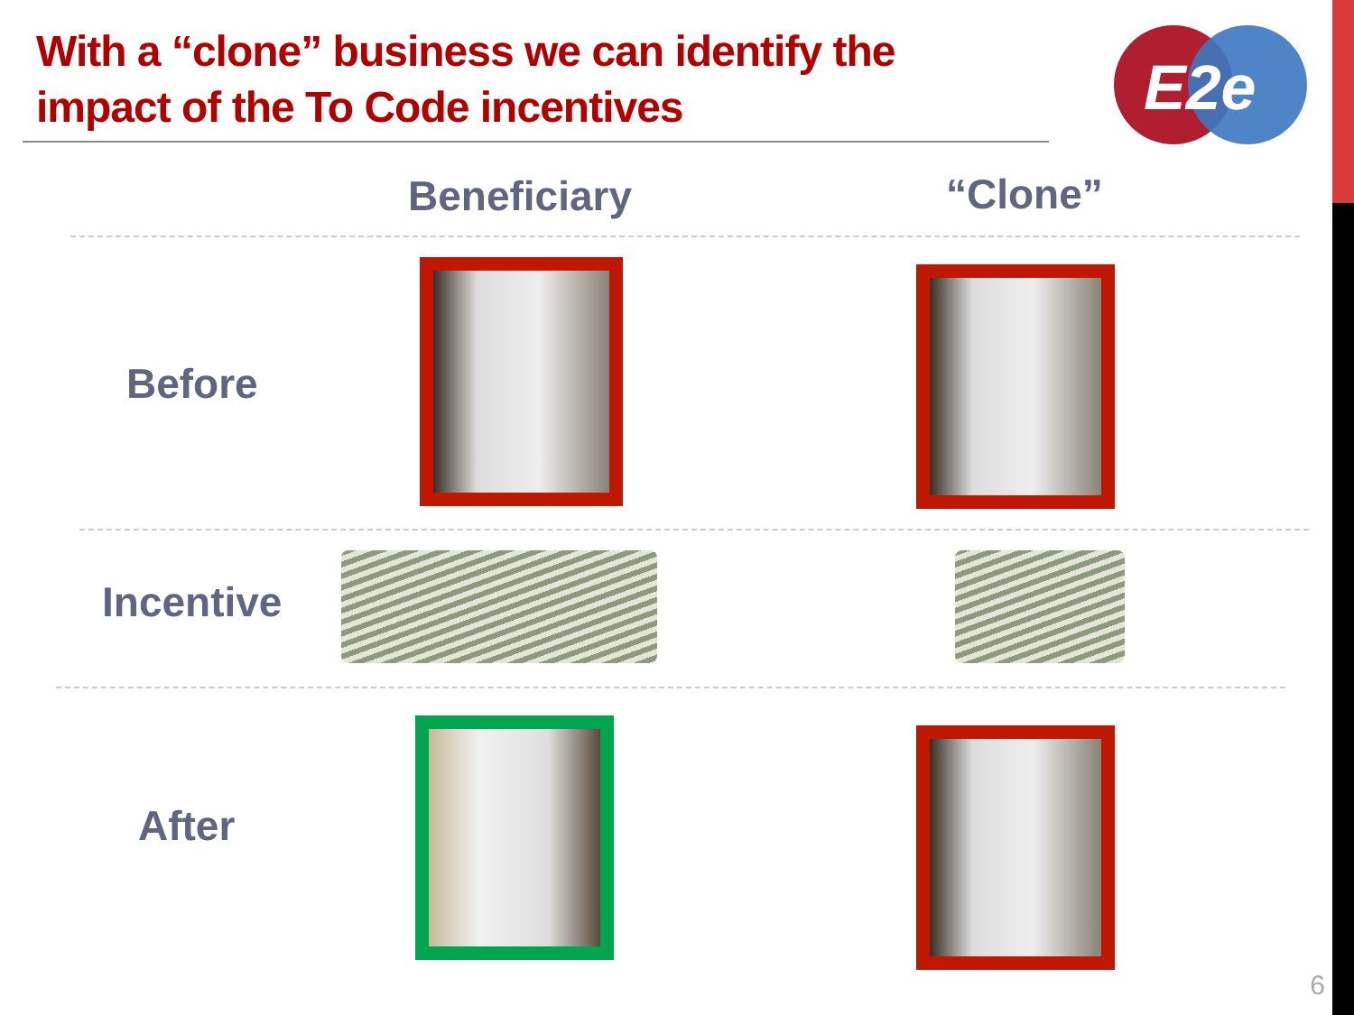With a “clone” business we can identify the impact of the To Code incentives
E2e
Beneficiary “Clone”
Before
Incentive
After
6